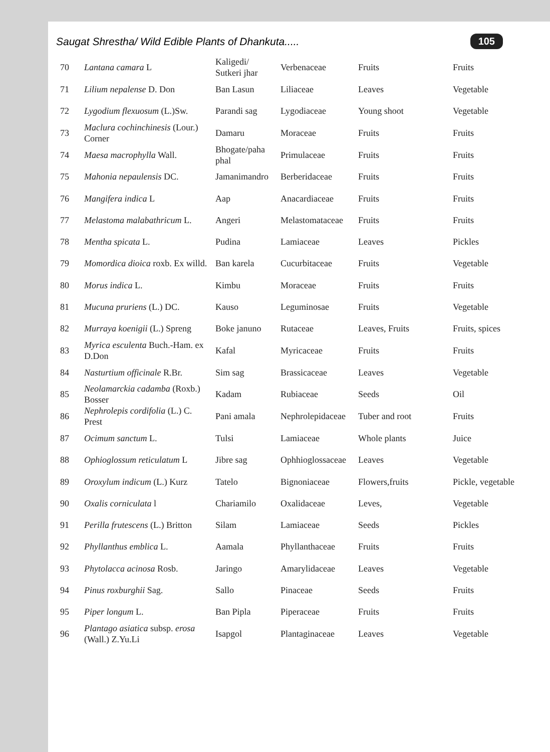Saugat Shrestha/ Wild Edible Plants of Dhankuta..... 105
| 70 | Lantana camara L | Kaligedi/ Sutkeri jhar | Verbenaceae | Fruits | Fruits |
| 71 | Lilium nepalense D. Don | Ban Lasun | Liliaceae | Leaves | Vegetable |
| 72 | Lygodium flexuosum (L.)Sw. | Parandi sag | Lygodiaceae | Young shoot | Vegetable |
| 73 | Maclura cochinchinesis (Lour.) Corner | Damaru | Moraceae | Fruits | Fruits |
| 74 | Maesa macrophylla Wall. | Bhogate/paha phal | Primulaceae | Fruits | Fruits |
| 75 | Mahonia nepaulensis DC. | Jamanimandro | Berberidaceae | Fruits | Fruits |
| 76 | Mangifera indica L | Aap | Anacardiaceae | Fruits | Fruits |
| 77 | Melastoma malabathricum L. | Angeri | Melastomataceae | Fruits | Fruits |
| 78 | Mentha spicata L. | Pudina | Lamiaceae | Leaves | Pickles |
| 79 | Momordica dioica roxb. Ex willd. | Ban karela | Cucurbitaceae | Fruits | Vegetable |
| 80 | Morus indica L. | Kimbu | Moraceae | Fruits | Fruits |
| 81 | Mucuna pruriens (L.) DC. | Kauso | Leguminosae | Fruits | Vegetable |
| 82 | Murraya koenigii (L.) Spreng | Boke januno | Rutaceae | Leaves, Fruits | Fruits, spices |
| 83 | Myrica esculenta Buch.-Ham. ex D.Don | Kafal | Myricaceae | Fruits | Fruits |
| 84 | Nasturtium officinale R.Br. | Sim sag | Brassicaceae | Leaves | Vegetable |
| 85 | Neolamarckia cadamba (Roxb.) Bosser | Kadam | Rubiaceae | Seeds | Oil |
| 86 | Nephrolepis cordifolia (L.) C. Prest | Pani amala | Nephrolepidaceae | Tuber and root | Fruits |
| 87 | Ocimum sanctum L. | Tulsi | Lamiaceae | Whole plants | Juice |
| 88 | Ophioglossum reticulatum L | Jibre sag | Ophhioglossaceae | Leaves | Vegetable |
| 89 | Oroxylum indicum (L.) Kurz | Tatelo | Bignoniaceae | Flowers,fruits | Pickle, vegetable |
| 90 | Oxalis corniculata l | Chariamilo | Oxalidaceae | Leves, | Vegetable |
| 91 | Perilla frutescens (L.) Britton | Silam | Lamiaceae | Seeds | Pickles |
| 92 | Phyllanthus emblica L. | Aamala | Phyllanthaceae | Fruits | Fruits |
| 93 | Phytolacca acinosa Rosb. | Jaringo | Amarylidaceae | Leaves | Vegetable |
| 94 | Pinus roxburghii Sag. | Sallo | Pinaceae | Seeds | Fruits |
| 95 | Piper longum L. | Ban Pipla | Piperaceae | Fruits | Fruits |
| 96 | Plantago asiatica subsp. erosa (Wall.) Z.Yu.Li | Isapgol | Plantaginaceae | Leaves | Vegetable |